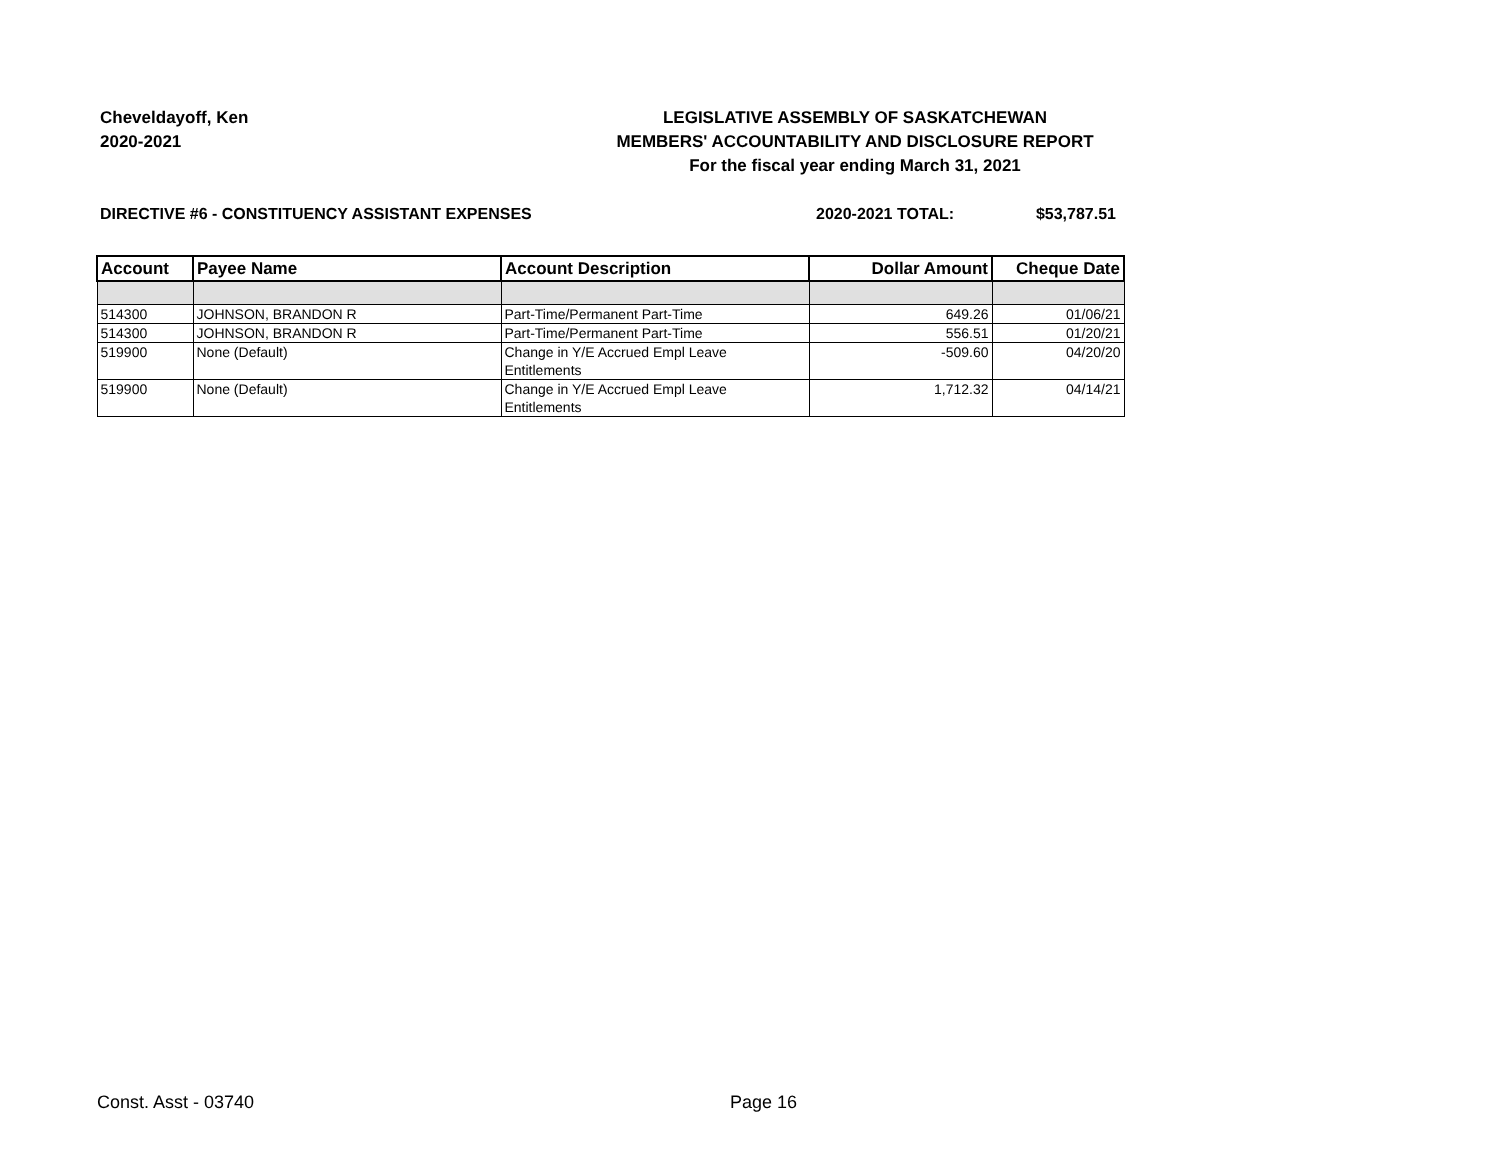Cheveldayoff, Ken
2020-2021
LEGISLATIVE ASSEMBLY OF SASKATCHEWAN
MEMBERS' ACCOUNTABILITY AND DISCLOSURE REPORT
For the fiscal year ending March 31, 2021
DIRECTIVE #6 - CONSTITUENCY ASSISTANT EXPENSES
2020-2021 TOTAL: $53,787.51
| Account | Payee Name | Account Description | Dollar Amount | Cheque Date |
| --- | --- | --- | --- | --- |
| 514300 | JOHNSON, BRANDON R | Part-Time/Permanent Part-Time | 649.26 | 01/06/21 |
| 514300 | JOHNSON, BRANDON R | Part-Time/Permanent Part-Time | 556.51 | 01/20/21 |
| 519900 | None (Default) | Change in Y/E Accrued Empl Leave Entitlements | -509.60 | 04/20/20 |
| 519900 | None (Default) | Change in Y/E Accrued Empl Leave Entitlements | 1,712.32 | 04/14/21 |
Const. Asst - 03740 Page 16